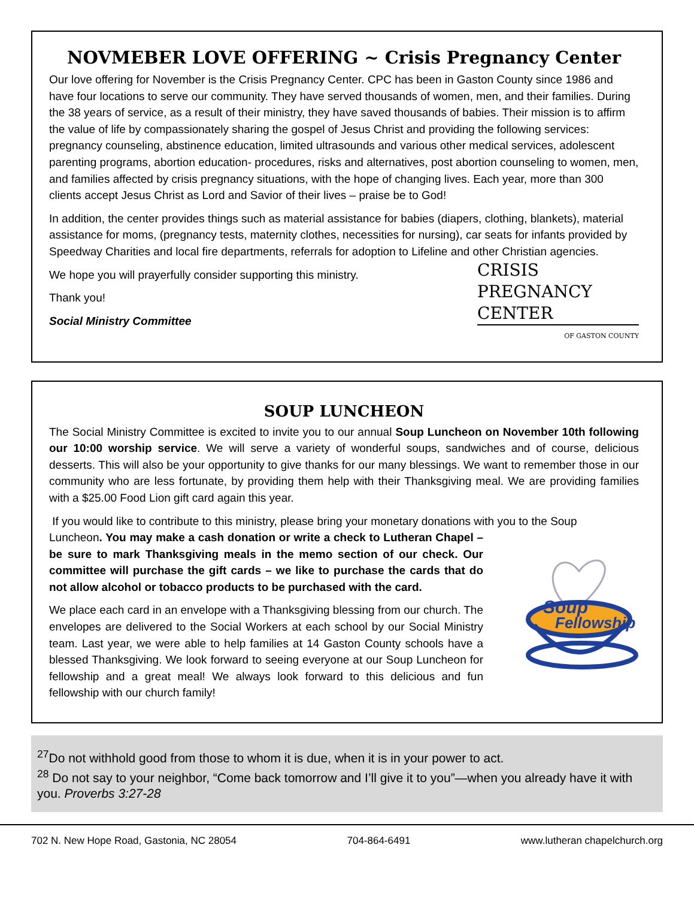NOVMEBER LOVE OFFERING ~ Crisis Pregnancy Center
Our love offering for November is the Crisis Pregnancy Center. CPC has been in Gaston County since 1986 and have four locations to serve our community. They have served thousands of women, men, and their families. During the 38 years of service, as a result of their ministry, they have saved thousands of babies. Their mission is to affirm the value of life by compassionately sharing the gospel of Jesus Christ and providing the following services: pregnancy counseling, abstinence education, limited ultrasounds and various other medical services, adolescent parenting programs, abortion education- procedures, risks and alternatives, post abortion counseling to women, men, and families affected by crisis pregnancy situations, with the hope of changing lives. Each year, more than 300 clients accept Jesus Christ as Lord and Savior of their lives – praise be to God!
In addition, the center provides things such as material assistance for babies (diapers, clothing, blankets), material assistance for moms, (pregnancy tests, maternity clothes, necessities for nursing), car seats for infants provided by Speedway Charities and local fire departments, referrals for adoption to Lifeline and other Christian agencies.
CRISIS
PREGNANCY
CENTER
OF GASTON COUNTY
We hope you will prayerfully consider supporting this ministry.
Thank you!
Social Ministry Committee
SOUP LUNCHEON
The Social Ministry Committee is excited to invite you to our annual Soup Luncheon on November 10th following our 10:00 worship service. We will serve a variety of wonderful soups, sandwiches and of course, delicious desserts. This will also be your opportunity to give thanks for our many blessings. We want to remember those in our community who are less fortunate, by providing them help with their Thanksgiving meal. We are providing families with a $25.00 Food Lion gift card again this year.
If you would like to contribute to this ministry, please bring your monetary donations with you to the Soup
Soup
Fellowship
Luncheon. You may make a cash donation or write a check to Lutheran Chapel – be sure to mark Thanksgiving meals in the memo section of our check. Our committee will purchase the gift cards – we like to purchase the cards that do not allow alcohol or tobacco products to be purchased with the card.
We place each card in an envelope with a Thanksgiving blessing from our church. The envelopes are delivered to the Social Workers at each school by our Social Ministry team. Last year, we were able to help families at 14 Gaston County schools have a blessed Thanksgiving. We look forward to seeing everyone at our Soup Luncheon for fellowship and a great meal! We always look forward to this delicious and fun fellowship with our church family!
<sup>27</sup> Do not withhold good from those to whom it is due, when it is in your power to act.
<sup>28</sup> Do not say to your neighbor, “Come back tomorrow and I’ll give it to you”—when you already have it with you. Proverbs 3:27-28
702 N. New Hope Road, Gastonia, NC 28054 704-864-6491 www.lutheran chapelchurch.org